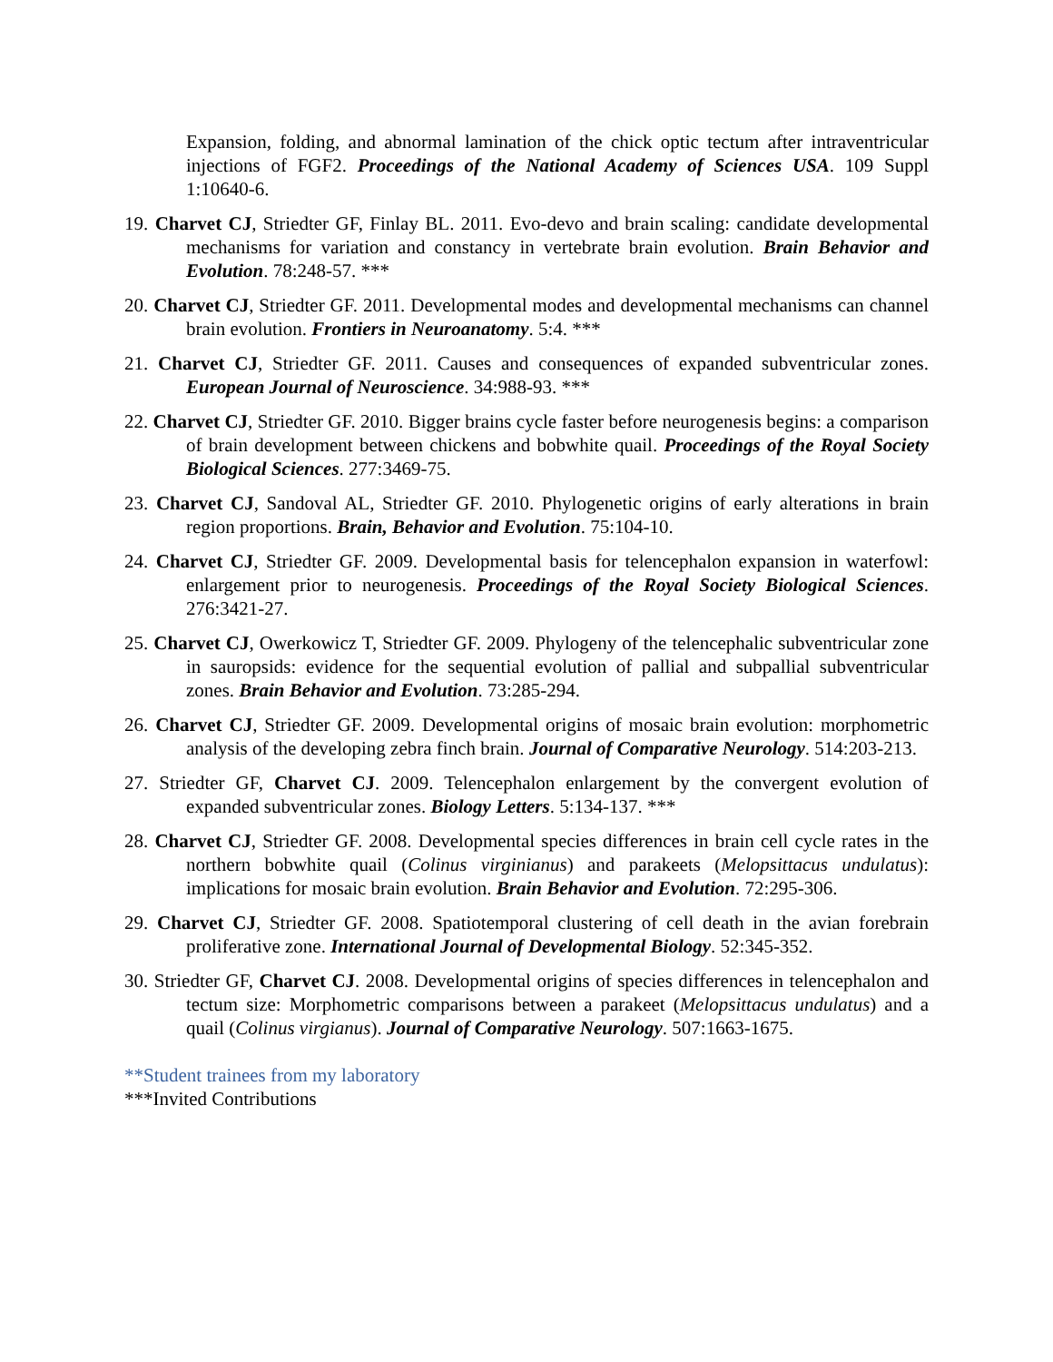Expansion, folding, and abnormal lamination of the chick optic tectum after intraventricular injections of FGF2. Proceedings of the National Academy of Sciences USA. 109 Suppl 1:10640-6.
19. Charvet CJ, Striedter GF, Finlay BL. 2011. Evo-devo and brain scaling: candidate developmental mechanisms for variation and constancy in vertebrate brain evolution. Brain Behavior and Evolution. 78:248-57. ***
20. Charvet CJ, Striedter GF. 2011. Developmental modes and developmental mechanisms can channel brain evolution. Frontiers in Neuroanatomy. 5:4. ***
21. Charvet CJ, Striedter GF. 2011. Causes and consequences of expanded subventricular zones. European Journal of Neuroscience. 34:988-93. ***
22. Charvet CJ, Striedter GF. 2010. Bigger brains cycle faster before neurogenesis begins: a comparison of brain development between chickens and bobwhite quail. Proceedings of the Royal Society Biological Sciences. 277:3469-75.
23. Charvet CJ, Sandoval AL, Striedter GF. 2010. Phylogenetic origins of early alterations in brain region proportions. Brain, Behavior and Evolution. 75:104-10.
24. Charvet CJ, Striedter GF. 2009. Developmental basis for telencephalon expansion in waterfowl: enlargement prior to neurogenesis. Proceedings of the Royal Society Biological Sciences. 276:3421-27.
25. Charvet CJ, Owerkowicz T, Striedter GF. 2009. Phylogeny of the telencephalic subventricular zone in sauropsids: evidence for the sequential evolution of pallial and subpallial subventricular zones. Brain Behavior and Evolution. 73:285-294.
26. Charvet CJ, Striedter GF. 2009. Developmental origins of mosaic brain evolution: morphometric analysis of the developing zebra finch brain. Journal of Comparative Neurology. 514:203-213.
27. Striedter GF, Charvet CJ. 2009. Telencephalon enlargement by the convergent evolution of expanded subventricular zones. Biology Letters. 5:134-137. ***
28. Charvet CJ, Striedter GF. 2008. Developmental species differences in brain cell cycle rates in the northern bobwhite quail (Colinus virginianus) and parakeets (Melopsittacus undulatus): implications for mosaic brain evolution. Brain Behavior and Evolution. 72:295-306.
29. Charvet CJ, Striedter GF. 2008. Spatiotemporal clustering of cell death in the avian forebrain proliferative zone. International Journal of Developmental Biology. 52:345-352.
30. Striedter GF, Charvet CJ. 2008. Developmental origins of species differences in telencephalon and tectum size: Morphometric comparisons between a parakeet (Melopsittacus undulatus) and a quail (Colinus virgianus). Journal of Comparative Neurology. 507:1663-1675.
**Student trainees from my laboratory
***Invited Contributions